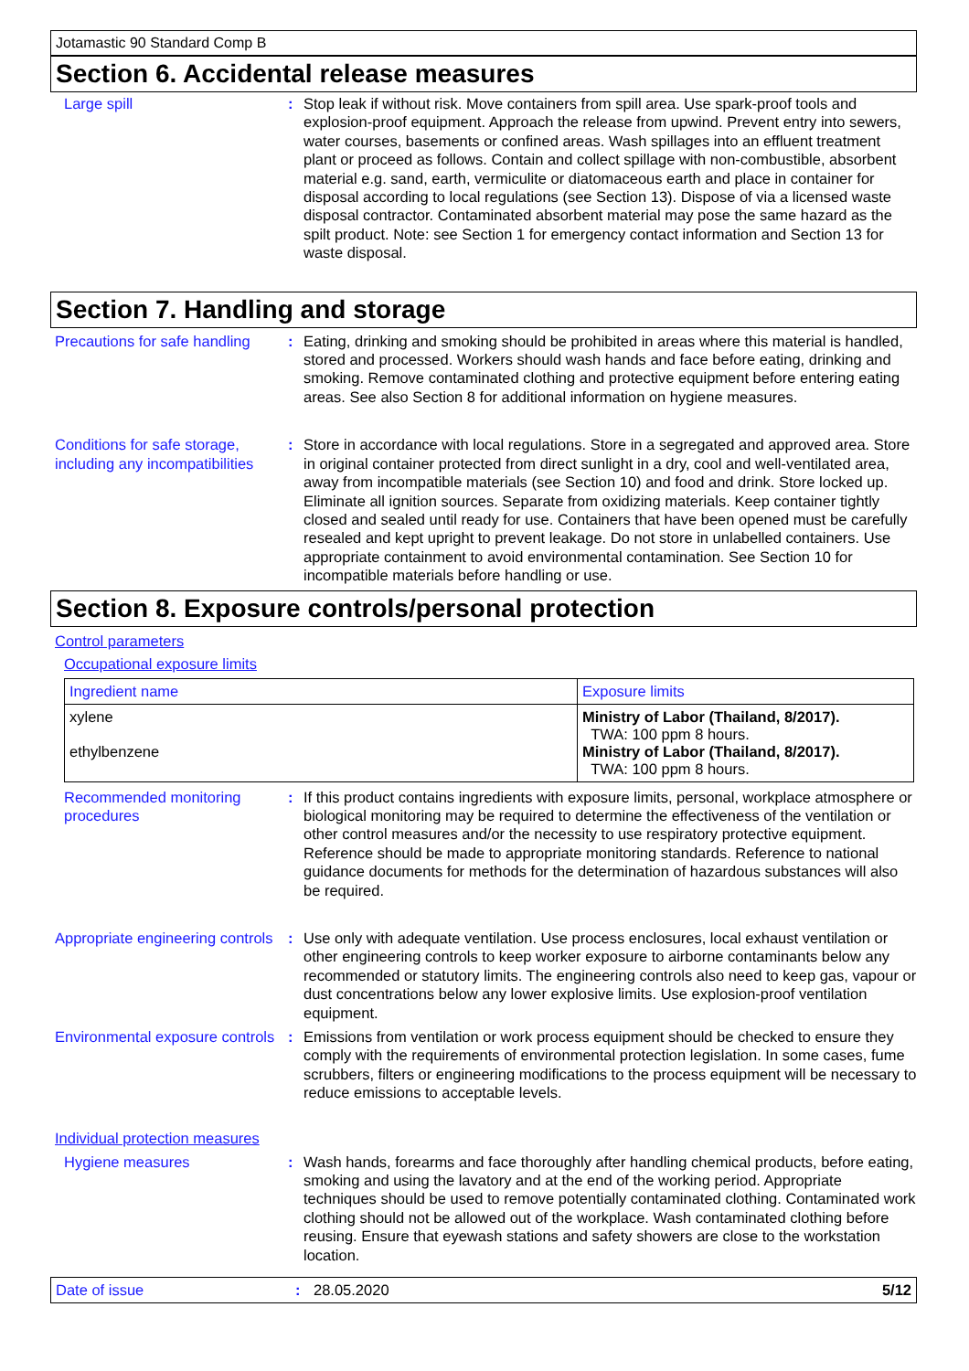Jotamastic 90 Standard Comp B
Section 6. Accidental release measures
Large spill : Stop leak if without risk. Move containers from spill area. Use spark-proof tools and explosion-proof equipment. Approach the release from upwind. Prevent entry into sewers, water courses, basements or confined areas. Wash spillages into an effluent treatment plant or proceed as follows. Contain and collect spillage with non-combustible, absorbent material e.g. sand, earth, vermiculite or diatomaceous earth and place in container for disposal according to local regulations (see Section 13). Dispose of via a licensed waste disposal contractor. Contaminated absorbent material may pose the same hazard as the spilt product. Note: see Section 1 for emergency contact information and Section 13 for waste disposal.
Section 7. Handling and storage
Precautions for safe handling
: Eating, drinking and smoking should be prohibited in areas where this material is handled, stored and processed. Workers should wash hands and face before eating, drinking and smoking. Remove contaminated clothing and protective equipment before entering eating areas. See also Section 8 for additional information on hygiene measures.
Conditions for safe storage, including any incompatibilities
: Store in accordance with local regulations. Store in a segregated and approved area. Store in original container protected from direct sunlight in a dry, cool and well-ventilated area, away from incompatible materials (see Section 10) and food and drink. Store locked up. Eliminate all ignition sources. Separate from oxidizing materials. Keep container tightly closed and sealed until ready for use. Containers that have been opened must be carefully resealed and kept upright to prevent leakage. Do not store in unlabelled containers. Use appropriate containment to avoid environmental contamination. See Section 10 for incompatible materials before handling or use.
Section 8. Exposure controls/personal protection
Control parameters
Occupational exposure limits
| Ingredient name | Exposure limits |
| --- | --- |
| xylene ethylbenzene | Ministry of Labor (Thailand, 8/2017). TWA: 100 ppm 8 hours. Ministry of Labor (Thailand, 8/2017). TWA: 100 ppm 8 hours. |
Recommended monitoring procedures
: If this product contains ingredients with exposure limits, personal, workplace atmosphere or biological monitoring may be required to determine the effectiveness of the ventilation or other control measures and/or the necessity to use respiratory protective equipment. Reference should be made to appropriate monitoring standards. Reference to national guidance documents for methods for the determination of hazardous substances will also be required.
Appropriate engineering controls
: Use only with adequate ventilation. Use process enclosures, local exhaust ventilation or other engineering controls to keep worker exposure to airborne contaminants below any recommended or statutory limits. The engineering controls also need to keep gas, vapour or dust concentrations below any lower explosive limits. Use explosion-proof ventilation equipment.
Environmental exposure controls
: Emissions from ventilation or work process equipment should be checked to ensure they comply with the requirements of environmental protection legislation. In some cases, fume scrubbers, filters or engineering modifications to the process equipment will be necessary to reduce emissions to acceptable levels.
Individual protection measures
Hygiene measures : Wash hands, forearms and face thoroughly after handling chemical products, before eating, smoking and using the lavatory and at the end of the working period. Appropriate techniques should be used to remove potentially contaminated clothing. Contaminated work clothing should not be allowed out of the workplace. Wash contaminated clothing before reusing. Ensure that eyewash stations and safety showers are close to the workstation location.
Date of issue: 28.05.2020 5/12